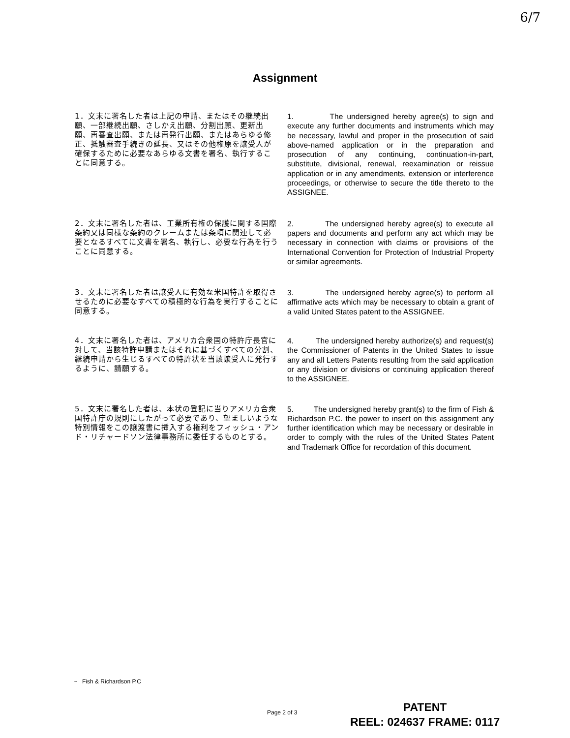6/7
Assignment
1．文末に署名した者は上記の申請、またはその継続出願、一部継続出願、さしかえ出願、分割出願、更新出願、再審査出願、または再発行出願、またはあらゆる修正、抵触審査手続きの延長、又はその他権原を譲受人が確保するために必要なあらゆる文書を署名、執行することに同意する。
1. The undersigned hereby agree(s) to sign and execute any further documents and instruments which may be necessary, lawful and proper in the prosecution of said above-named application or in the preparation and prosecution of any continuing, continuation-in-part, substitute, divisional, renewal, reexamination or reissue application or in any amendments, extension or interference proceedings, or otherwise to secure the title thereto to the ASSIGNEE.
2．文末に署名した者は、工業所有権の保護に関する国際条約又は同様な条約のクレームまたは条項に関連して必要となるすべてに文書を署名、執行し、必要な行為を行うことに同意する。
2. The undersigned hereby agree(s) to execute all papers and documents and perform any act which may be necessary in connection with claims or provisions of the International Convention for Protection of Industrial Property or similar agreements.
3．文末に署名した者は譲受人に有効な米国特許を取得させるために必要なすべての積極的な行為を実行することに同意する。
3. The undersigned hereby agree(s) to perform all affirmative acts which may be necessary to obtain a grant of a valid United States patent to the ASSIGNEE.
4．文末に署名した者は、アメリカ合衆国の特許庁長官に対して、当該特許申請またはそれに基づくすべての分割、継続申請から生じるすべての特許状を当該譲受人に発行するように、請願する。
4. The undersigned hereby authorize(s) and request(s) the Commissioner of Patents in the United States to issue any and all Letters Patents resulting from the said application or any division or divisions or continuing application thereof to the ASSIGNEE.
5．文末に署名した者は、本状の登記に当りアメリカ合衆国特許庁の規則にしたがって必要であり、望ましいような特別情報をこの譲渡書に挿入する権利をフィッシュ・アンド・リチャードソン法律事務所に委任するものとする。
5. The undersigned hereby grant(s) to the firm of Fish & Richardson P.C. the power to insert on this assignment any further identification which may be necessary or desirable in order to comply with the rules of the United States Patent and Trademark Office for recordation of this document.
~ Fish & Richardson P.C
Page 2 of 3
PATENT
REEL: 024637 FRAME: 0117